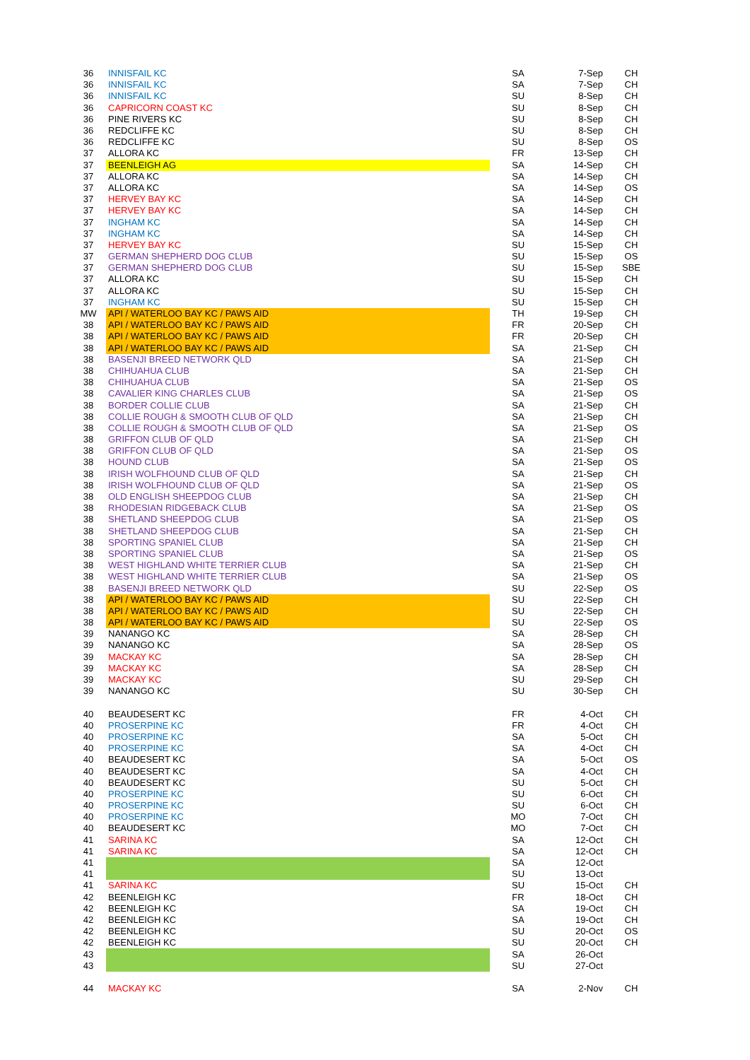| 36 | INNISFAIL KC | SA | 7-Sep | CH |
| 36 | INNISFAIL KC | SA | 7-Sep | CH |
| 36 | INNISFAIL KC | SU | 8-Sep | CH |
| 36 | CAPRICORN COAST KC | SU | 8-Sep | CH |
| 36 | PINE RIVERS KC | SU | 8-Sep | CH |
| 36 | REDCLIFFE KC | SU | 8-Sep | CH |
| 36 | REDCLIFFE KC | SU | 8-Sep | OS |
| 37 | ALLORA KC | FR | 13-Sep | CH |
| 37 | BEENLEIGH AG | SA | 14-Sep | CH |
| 37 | ALLORA KC | SA | 14-Sep | CH |
| 37 | ALLORA KC | SA | 14-Sep | OS |
| 37 | HERVEY BAY KC | SA | 14-Sep | CH |
| 37 | HERVEY BAY KC | SA | 14-Sep | CH |
| 37 | INGHAM KC | SA | 14-Sep | CH |
| 37 | INGHAM KC | SA | 14-Sep | CH |
| 37 | HERVEY BAY KC | SU | 15-Sep | CH |
| 37 | GERMAN SHEPHERD DOG CLUB | SU | 15-Sep | OS |
| 37 | GERMAN SHEPHERD DOG CLUB | SU | 15-Sep | SBE |
| 37 | ALLORA KC | SU | 15-Sep | CH |
| 37 | ALLORA KC | SU | 15-Sep | CH |
| 37 | INGHAM KC | SU | 15-Sep | CH |
| MW | API / WATERLOO BAY KC / PAWS AID | TH | 19-Sep | CH |
| 38 | API / WATERLOO BAY KC / PAWS AID | FR | 20-Sep | CH |
| 38 | API / WATERLOO BAY KC / PAWS AID | FR | 20-Sep | CH |
| 38 | API / WATERLOO BAY KC / PAWS AID | SA | 21-Sep | CH |
| 38 | BASENJI BREED NETWORK QLD | SA | 21-Sep | CH |
| 38 | CHIHUAHUA CLUB | SA | 21-Sep | CH |
| 38 | CHIHUAHUA CLUB | SA | 21-Sep | OS |
| 38 | CAVALIER KING CHARLES CLUB | SA | 21-Sep | OS |
| 38 | BORDER COLLIE CLUB | SA | 21-Sep | CH |
| 38 | COLLIE ROUGH & SMOOTH CLUB OF QLD | SA | 21-Sep | CH |
| 38 | COLLIE ROUGH & SMOOTH CLUB OF QLD | SA | 21-Sep | OS |
| 38 | GRIFFON CLUB OF QLD | SA | 21-Sep | CH |
| 38 | GRIFFON CLUB OF QLD | SA | 21-Sep | OS |
| 38 | HOUND CLUB | SA | 21-Sep | OS |
| 38 | IRISH WOLFHOUND CLUB OF QLD | SA | 21-Sep | CH |
| 38 | IRISH WOLFHOUND CLUB OF QLD | SA | 21-Sep | OS |
| 38 | OLD ENGLISH SHEEPDOG CLUB | SA | 21-Sep | CH |
| 38 | RHODESIAN RIDGEBACK CLUB | SA | 21-Sep | OS |
| 38 | SHETLAND SHEEPDOG CLUB | SA | 21-Sep | OS |
| 38 | SHETLAND SHEEPDOG CLUB | SA | 21-Sep | CH |
| 38 | SPORTING SPANIEL CLUB | SA | 21-Sep | CH |
| 38 | SPORTING SPANIEL CLUB | SA | 21-Sep | OS |
| 38 | WEST HIGHLAND WHITE TERRIER CLUB | SA | 21-Sep | CH |
| 38 | WEST HIGHLAND WHITE TERRIER CLUB | SA | 21-Sep | OS |
| 38 | BASENJI BREED NETWORK QLD | SU | 22-Sep | OS |
| 38 | API / WATERLOO BAY KC / PAWS AID | SU | 22-Sep | CH |
| 38 | API / WATERLOO BAY KC / PAWS AID | SU | 22-Sep | CH |
| 38 | API / WATERLOO BAY KC / PAWS AID | SU | 22-Sep | OS |
| 39 | NANANGO KC | SA | 28-Sep | CH |
| 39 | NANANGO KC | SA | 28-Sep | OS |
| 39 | MACKAY KC | SA | 28-Sep | CH |
| 39 | MACKAY KC | SA | 28-Sep | CH |
| 39 | MACKAY KC | SU | 29-Sep | CH |
| 39 | NANANGO KC | SU | 30-Sep | CH |
| 40 | BEAUDESERT KC | FR | 4-Oct | CH |
| 40 | PROSERPINE KC | FR | 4-Oct | CH |
| 40 | PROSERPINE KC | SA | 5-Oct | CH |
| 40 | PROSERPINE KC | SA | 4-Oct | CH |
| 40 | BEAUDESERT KC | SA | 5-Oct | OS |
| 40 | BEAUDESERT KC | SA | 4-Oct | CH |
| 40 | BEAUDESERT KC | SU | 5-Oct | CH |
| 40 | PROSERPINE KC | SU | 6-Oct | CH |
| 40 | PROSERPINE KC | SU | 6-Oct | CH |
| 40 | PROSERPINE KC | MO | 7-Oct | CH |
| 40 | BEAUDESERT KC | MO | 7-Oct | CH |
| 41 | SARINA KC | SA | 12-Oct | CH |
| 41 | SARINA KC | SA | 12-Oct | CH |
| 41 | | SA | 12-Oct | |
| 41 | | SU | 13-Oct | |
| 41 | SARINA KC | SU | 15-Oct | CH |
| 42 | BEENLEIGH KC | FR | 18-Oct | CH |
| 42 | BEENLEIGH KC | SA | 19-Oct | CH |
| 42 | BEENLEIGH KC | SA | 19-Oct | CH |
| 42 | BEENLEIGH KC | SU | 20-Oct | OS |
| 42 | BEENLEIGH KC | SU | 20-Oct | CH |
| 43 | | SA | 26-Oct | |
| 43 | | SU | 27-Oct | |
| 44 | MACKAY KC | SA | 2-Nov | CH |